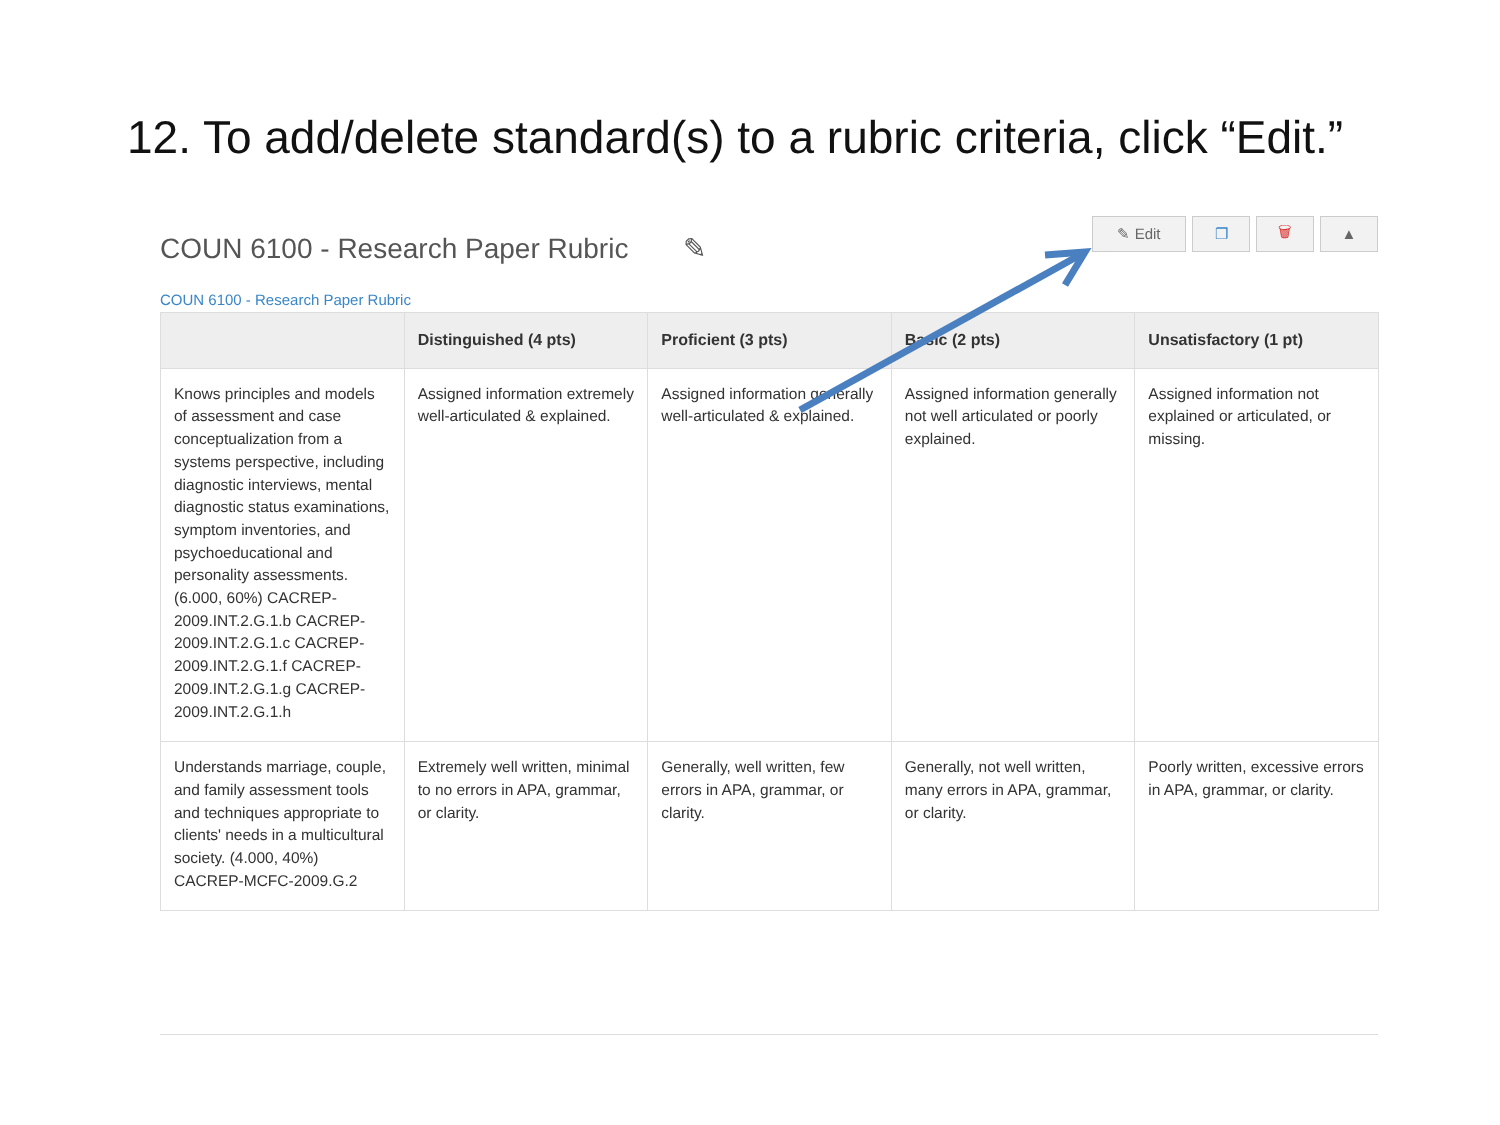12. To add/delete standard(s) to a rubric criteria, click “Edit.”
COUN 6100 - Research Paper Rubric ✎
✎ Edit ❐ 🗑 ▲
COUN 6100 - Research Paper Rubric
| | Distinguished (4 pts) | Proficient (3 pts) | Basic (2 pts) | Unsatisfactory (1 pt) |
| --- | --- | --- | --- | --- |
| Knows principles and models of assessment and case conceptualization from a systems perspective, including diagnostic interviews, mental diagnostic status examinations, symptom inventories, and psychoeducational and personality assessments. (6.000, 60%) CACREP-2009.INT.2.G.1.b CACREP-2009.INT.2.G.1.c CACREP-2009.INT.2.G.1.f CACREP-2009.INT.2.G.1.g CACREP-2009.INT.2.G.1.h | Assigned information extremely well-articulated & explained. | Assigned information generally well-articulated & explained. | Assigned information generally not well articulated or poorly explained. | Assigned information not explained or articulated, or missing. |
| Understands marriage, couple, and family assessment tools and techniques appropriate to clients' needs in a multicultural society. (4.000, 40%) CACREP-MCFC-2009.G.2 | Extremely well written, minimal to no errors in APA, grammar, or clarity. | Generally, well written, few errors in APA, grammar, or clarity. | Generally, not well written, many errors in APA, grammar, or clarity. | Poorly written, excessive errors in APA, grammar, or clarity. |